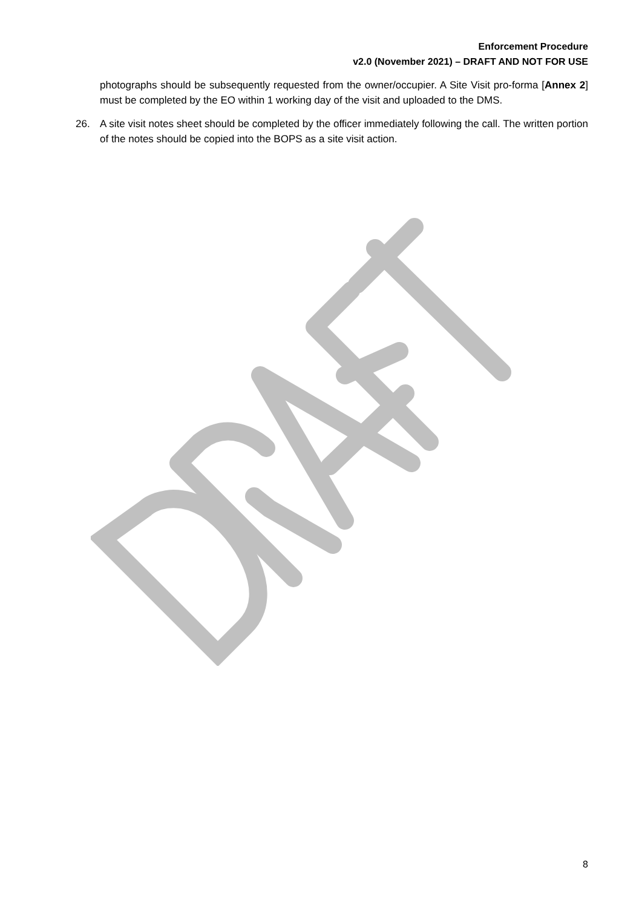Enforcement Procedure
v2.0 (November 2021) – DRAFT AND NOT FOR USE
photographs should be subsequently requested from the owner/occupier. A Site Visit pro-forma [Annex 2] must be completed by the EO within 1 working day of the visit and uploaded to the DMS.
26. A site visit notes sheet should be completed by the officer immediately following the call. The written portion of the notes should be copied into the BOPS as a site visit action.
8